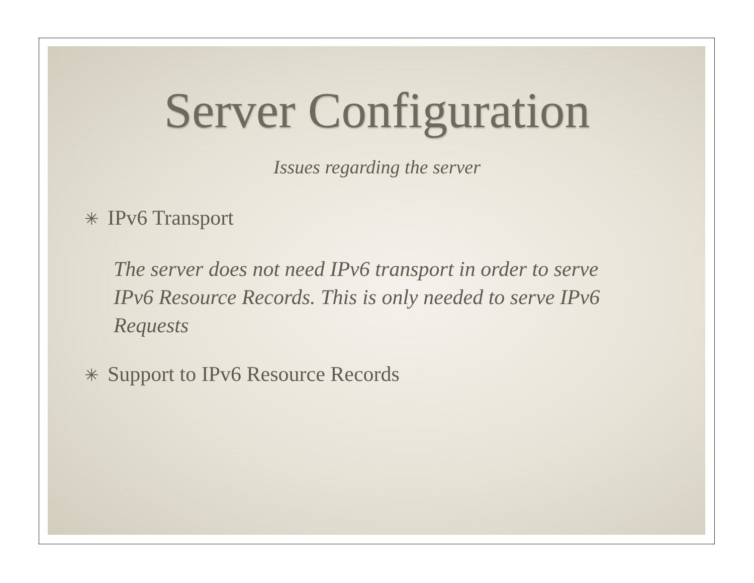Server Configuration
Issues regarding the server
✳ IPv6 Transport
The server does not need IPv6 transport in order to serve IPv6 Resource Records. This is only needed to serve IPv6 Requests
✳ Support to IPv6 Resource Records